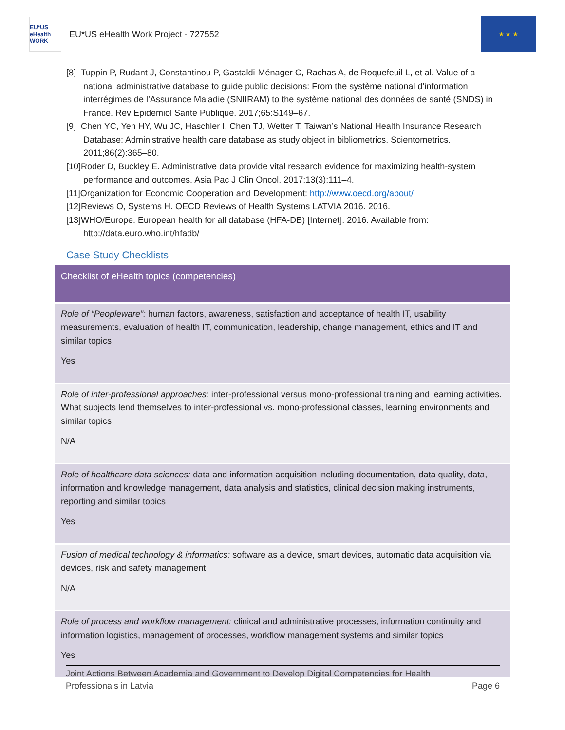EU*US eHealth WORK
EU*US eHealth Work Project - 727552
★ ★ ★
[8] Tuppin P, Rudant J, Constantinou P, Gastaldi-Ménager C, Rachas A, de Roquefeuil L, et al. Value of a national administrative database to guide public decisions: From the système national d’information interrégimes de l’Assurance Maladie (SNIIRAM) to the système national des données de santé (SNDS) in France. Rev Epidemiol Sante Publique. 2017;65:S149–67.
[9] Chen YC, Yeh HY, Wu JC, Haschler I, Chen TJ, Wetter T. Taiwan’s National Health Insurance Research Database: Administrative health care database as study object in bibliometrics. Scientometrics. 2011;86(2):365–80.
[10]Roder D, Buckley E. Administrative data provide vital research evidence for maximizing health-system performance and outcomes. Asia Pac J Clin Oncol. 2017;13(3):111–4.
[11]Organization for Economic Cooperation and Development: http://www.oecd.org/about/
[12]Reviews O, Systems H. OECD Reviews of Health Systems LATVIA 2016. 2016.
[13]WHO/Europe. European health for all database (HFA-DB) [Internet]. 2016. Available from: http://data.euro.who.int/hfadb/
Case Study Checklists
| Checklist of eHealth topics (competencies) |
| --- |
| Role of “Peopleware”: human factors, awareness, satisfaction and acceptance of health IT, usability measurements, evaluation of health IT, communication, leadership, change management, ethics and IT and similar topics Yes |
| Role of inter-professional approaches: inter-professional versus mono-professional training and learning activities. What subjects lend themselves to inter-professional vs. mono-professional classes, learning environments and similar topics N/A |
| Role of healthcare data sciences: data and information acquisition including documentation, data quality, data, information and knowledge management, data analysis and statistics, clinical decision making instruments, reporting and similar topics Yes |
| Fusion of medical technology & informatics: software as a device, smart devices, automatic data acquisition via devices, risk and safety management N/A |
| Role of process and workflow management: clinical and administrative processes, information continuity and information logistics, management of processes, workflow management systems and similar topics Yes |
Joint Actions Between Academia and Government to Develop Digital Competencies for Health
Professionals in Latvia
Page 6